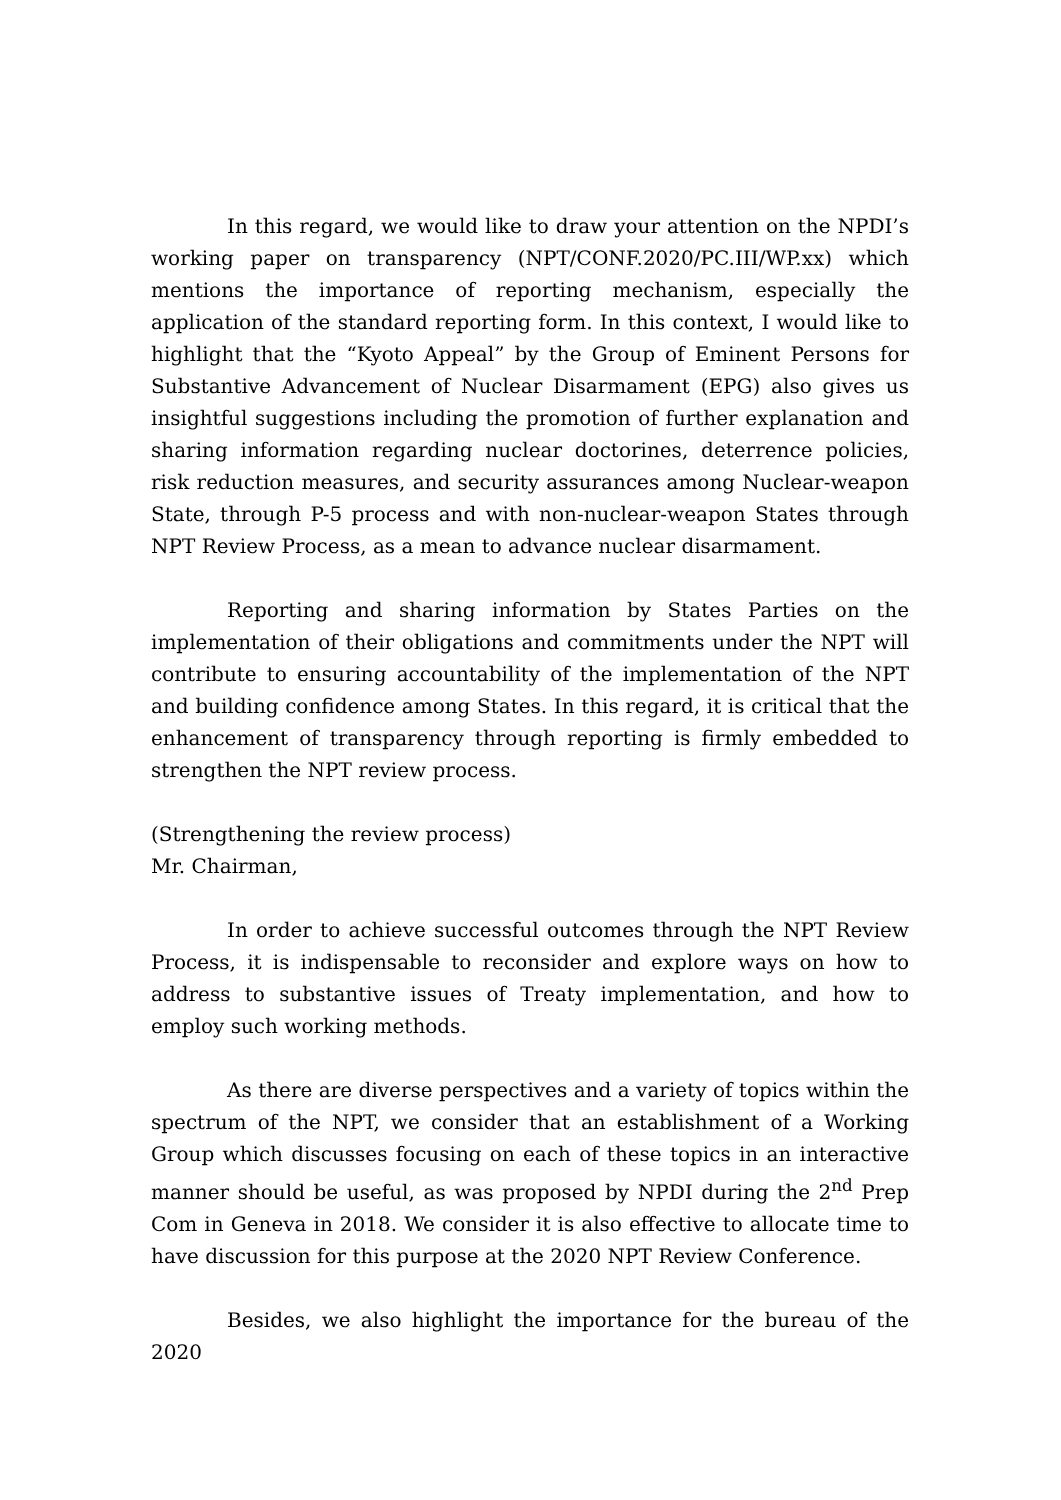In this regard, we would like to draw your attention on the NPDI’s working paper on transparency (NPT/CONF.2020/PC.III/WP.xx) which mentions the importance of reporting mechanism, especially the application of the standard reporting form. In this context, I would like to highlight that the “Kyoto Appeal” by the Group of Eminent Persons for Substantive Advancement of Nuclear Disarmament (EPG) also gives us insightful suggestions including the promotion of further explanation and sharing information regarding nuclear doctorines, deterrence policies, risk reduction measures, and security assurances among Nuclear-weapon State, through P-5 process and with non-nuclear-weapon States through NPT Review Process, as a mean to advance nuclear disarmament.
Reporting and sharing information by States Parties on the implementation of their obligations and commitments under the NPT will contribute to ensuring accountability of the implementation of the NPT and building confidence among States. In this regard, it is critical that the enhancement of transparency through reporting is firmly embedded to strengthen the NPT review process.
(Strengthening the review process)
Mr. Chairman,
In order to achieve successful outcomes through the NPT Review Process, it is indispensable to reconsider and explore ways on how to address to substantive issues of Treaty implementation, and how to employ such working methods.
As there are diverse perspectives and a variety of topics within the spectrum of the NPT, we consider that an establishment of a Working Group which discusses focusing on each of these topics in an interactive manner should be useful, as was proposed by NPDI during the 2<sup>nd</sup> Prep Com in Geneva in 2018. We consider it is also effective to allocate time to have discussion for this purpose at the 2020 NPT Review Conference.
Besides, we also highlight the importance for the bureau of the 2020